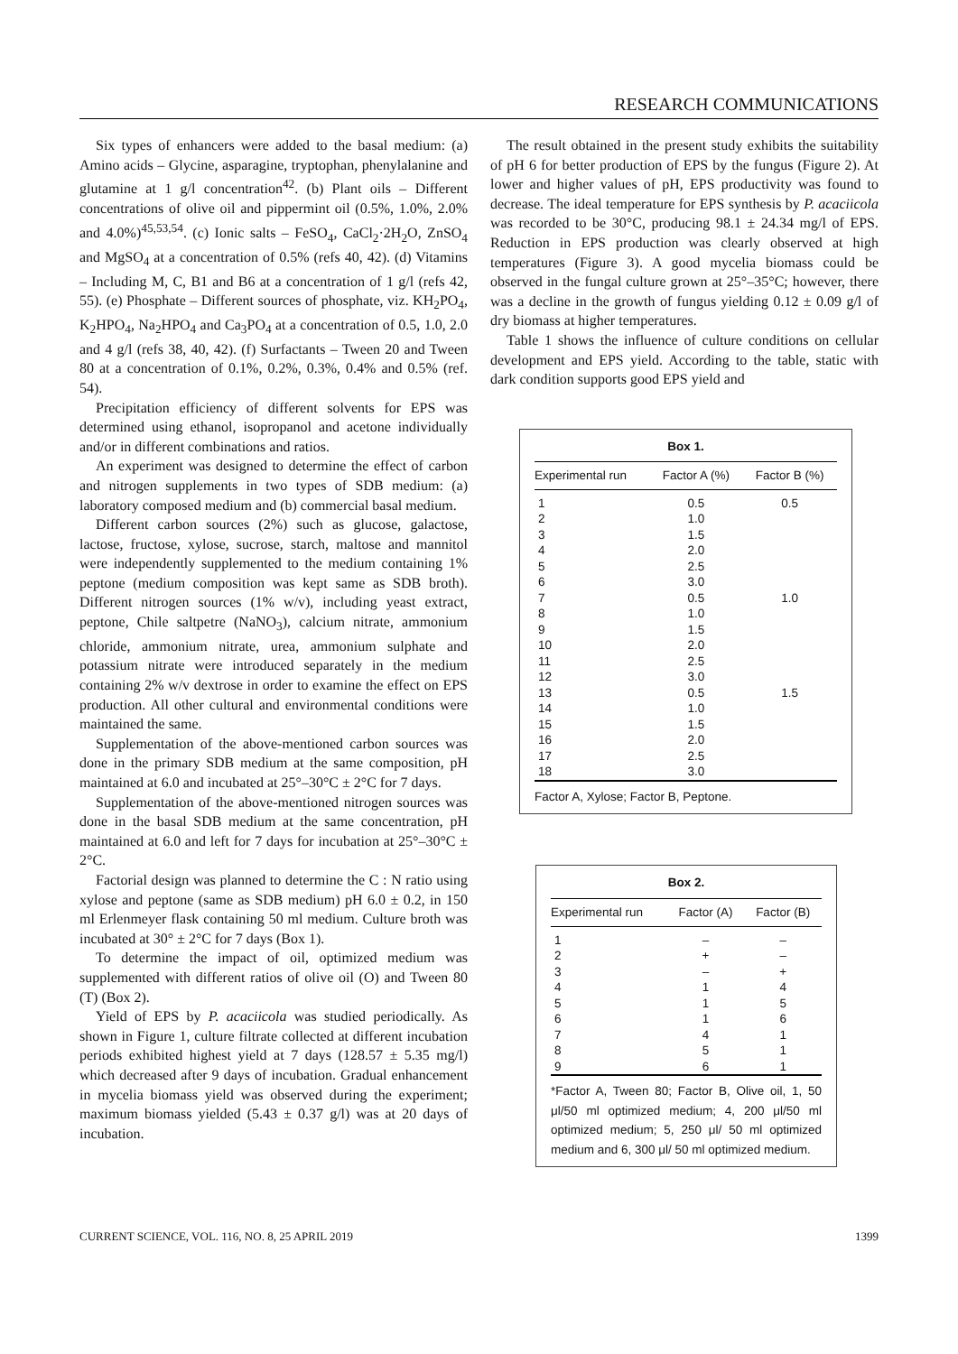RESEARCH COMMUNICATIONS
Six types of enhancers were added to the basal medium: (a) Amino acids – Glycine, asparagine, tryptophan, phenylalanine and glutamine at 1 g/l concentration<sup>42</sup>. (b) Plant oils – Different concentrations of olive oil and pippermint oil (0.5%, 1.0%, 2.0% and 4.0%)<sup>45,53,54</sup>. (c) Ionic salts – FeSO<sub>4</sub>, CaCl<sub>2</sub>·2H<sub>2</sub>O, ZnSO<sub>4</sub> and MgSO<sub>4</sub> at a concentration of 0.5% (refs 40, 42). (d) Vitamins – Including M, C, B1 and B6 at a concentration of 1 g/l (refs 42, 55). (e) Phosphate – Different sources of phosphate, viz. KH<sub>2</sub>PO<sub>4</sub>, K<sub>2</sub>HPO<sub>4</sub>, Na<sub>2</sub>HPO<sub>4</sub> and Ca<sub>3</sub>PO<sub>4</sub> at a concentration of 0.5, 1.0, 2.0 and 4 g/l (refs 38, 40, 42). (f) Surfactants – Tween 20 and Tween 80 at a concentration of 0.1%, 0.2%, 0.3%, 0.4% and 0.5% (ref. 54).
Precipitation efficiency of different solvents for EPS was determined using ethanol, isopropanol and acetone individually and/or in different combinations and ratios.
An experiment was designed to determine the effect of carbon and nitrogen supplements in two types of SDB medium: (a) laboratory composed medium and (b) commercial basal medium.
Different carbon sources (2%) such as glucose, galactose, lactose, fructose, xylose, sucrose, starch, maltose and mannitol were independently supplemented to the medium containing 1% peptone (medium composition was kept same as SDB broth). Different nitrogen sources (1% w/v), including yeast extract, peptone, Chile saltpetre (NaNO<sub>3</sub>), calcium nitrate, ammonium chloride, ammonium nitrate, urea, ammonium sulphate and potassium nitrate were introduced separately in the medium containing 2% w/v dextrose in order to examine the effect on EPS production. All other cultural and environmental conditions were maintained the same.
Supplementation of the above-mentioned carbon sources was done in the primary SDB medium at the same composition, pH maintained at 6.0 and incubated at 25°–30°C ± 2°C for 7 days.
Supplementation of the above-mentioned nitrogen sources was done in the basal SDB medium at the same concentration, pH maintained at 6.0 and left for 7 days for incubation at 25°–30°C ± 2°C.
Factorial design was planned to determine the C : N ratio using xylose and peptone (same as SDB medium) pH 6.0 ± 0.2, in 150 ml Erlenmeyer flask containing 50 ml medium. Culture broth was incubated at 30° ± 2°C for 7 days (Box 1).
To determine the impact of oil, optimized medium was supplemented with different ratios of olive oil (O) and Tween 80 (T) (Box 2).
Yield of EPS by P. acaciicola was studied periodically. As shown in Figure 1, culture filtrate collected at different incubation periods exhibited highest yield at 7 days (128.57 ± 5.35 mg/l) which decreased after 9 days of incubation. Gradual enhancement in mycelia biomass yield was observed during the experiment; maximum biomass yielded (5.43 ± 0.37 g/l) was at 20 days of incubation.
The result obtained in the present study exhibits the suitability of pH 6 for better production of EPS by the fungus (Figure 2). At lower and higher values of pH, EPS productivity was found to decrease. The ideal temperature for EPS synthesis by P. acaciicola was recorded to be 30°C, producing 98.1 ± 24.34 mg/l of EPS. Reduction in EPS production was clearly observed at high temperatures (Figure 3). A good mycelia biomass could be observed in the fungal culture grown at 25°–35°C; however, there was a decline in the growth of fungus yielding 0.12 ± 0.09 g/l of dry biomass at higher temperatures.
Table 1 shows the influence of culture conditions on cellular development and EPS yield. According to the table, static with dark condition supports good EPS yield and
Box 1.
| Experimental run | Factor A (%) | Factor B (%) |
| --- | --- | --- |
| 1 | 0.5 | 0.5 |
| 2 | 1.0 | |
| 3 | 1.5 | |
| 4 | 2.0 | |
| 5 | 2.5 | |
| 6 | 3.0 | |
| 7 | 0.5 | 1.0 |
| 8 | 1.0 | |
| 9 | 1.5 | |
| 10 | 2.0 | |
| 11 | 2.5 | |
| 12 | 3.0 | |
| 13 | 0.5 | 1.5 |
| 14 | 1.0 | |
| 15 | 1.5 | |
| 16 | 2.0 | |
| 17 | 2.5 | |
| 18 | 3.0 | |
Factor A, Xylose; Factor B, Peptone.
Box 2.
| Experimental run | Factor (A) | Factor (B) |
| --- | --- | --- |
| 1 | – | – |
| 2 | + | – |
| 3 | – | + |
| 4 | 1 | 4 |
| 5 | 1 | 5 |
| 6 | 1 | 6 |
| 7 | 4 | 1 |
| 8 | 5 | 1 |
| 9 | 6 | 1 |
*Factor A, Tween 80; Factor B, Olive oil, 1, 50 μl/50 ml optimized medium; 4, 200 μl/50 ml optimized medium; 5, 250 μl/ 50 ml optimized medium and 6, 300 μl/ 50 ml optimized medium.
CURRENT SCIENCE, VOL. 116, NO. 8, 25 APRIL 2019 1399